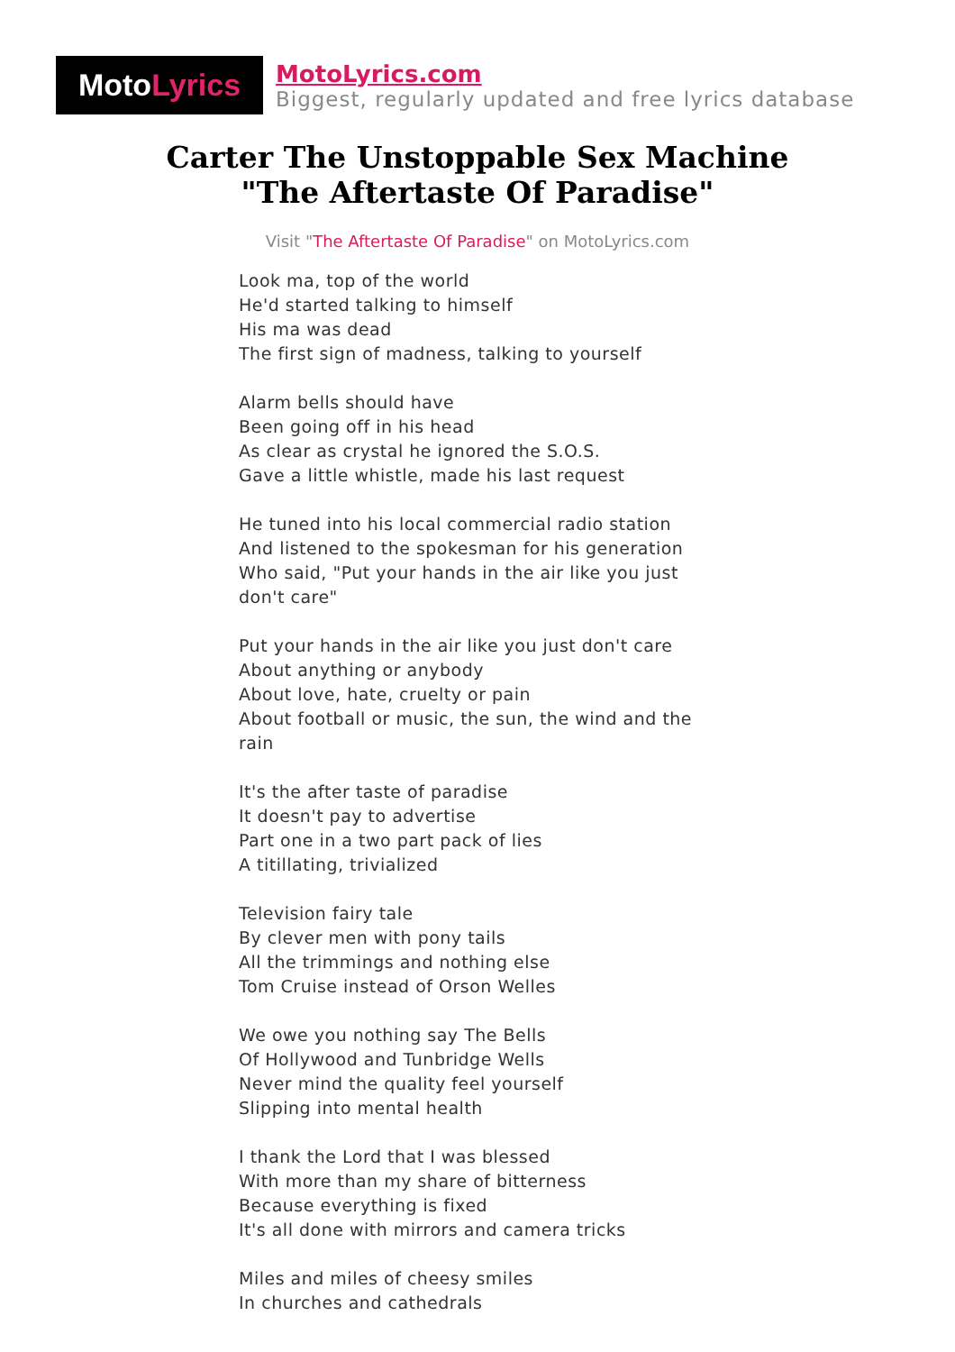Moto Lyrics
MotoLyrics.com
Biggest, regularly updated and free lyrics database
Carter The Unstoppable Sex Machine
"The Aftertaste Of Paradise"
Visit "The Aftertaste Of Paradise" on MotoLyrics.com
Look ma, top of the world
He'd started talking to himself
His ma was dead
The first sign of madness, talking to yourself
Alarm bells should have
Been going off in his head
As clear as crystal he ignored the S.O.S.
Gave a little whistle, made his last request
He tuned into his local commercial radio station
And listened to the spokesman for his generation
Who said, "Put your hands in the air like you just don't care"
Put your hands in the air like you just don't care
About anything or anybody
About love, hate, cruelty or pain
About football or music, the sun, the wind and the rain
It's the after taste of paradise
It doesn't pay to advertise
Part one in a two part pack of lies
A titillating, trivialized
Television fairy tale
By clever men with pony tails
All the trimmings and nothing else
Tom Cruise instead of Orson Welles
We owe you nothing say The Bells
Of Hollywood and Tunbridge Wells
Never mind the quality feel yourself
Slipping into mental health
I thank the Lord that I was blessed
With more than my share of bitterness
Because everything is fixed
It's all done with mirrors and camera tricks
Miles and miles of cheesy smiles
In churches and cathedrals